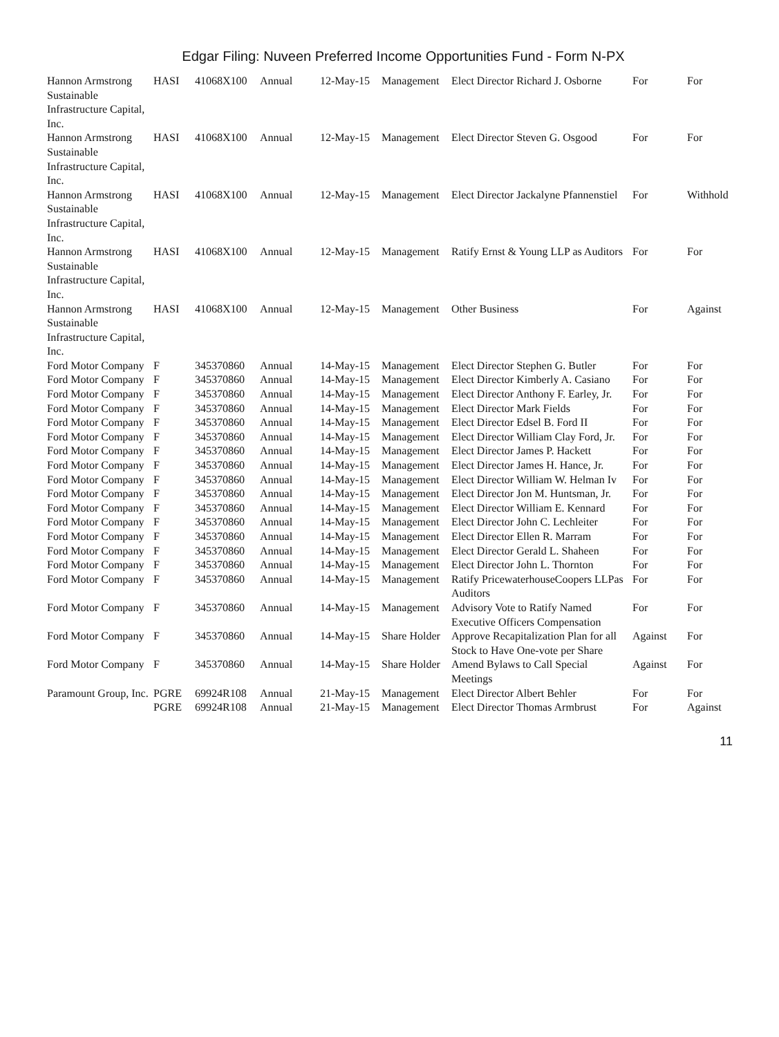Edgar Filing: Nuveen Preferred Income Opportunities Fund - Form N-PX
| Hannon Armstrong Sustainable Infrastructure Capital, Inc. | HASI | 41068X100 | Annual | 12-May-15 | Management | Elect Director Richard J. Osborne | For | For |
| Hannon Armstrong Sustainable Infrastructure Capital, Inc. | HASI | 41068X100 | Annual | 12-May-15 | Management | Elect Director Steven G. Osgood | For | For |
| Hannon Armstrong Sustainable Infrastructure Capital, Inc. | HASI | 41068X100 | Annual | 12-May-15 | Management | Elect Director Jackalyne Pfannenstiel | For | Withhold |
| Hannon Armstrong Sustainable Infrastructure Capital, Inc. | HASI | 41068X100 | Annual | 12-May-15 | Management | Ratify Ernst & Young LLP as Auditors | For | For |
| Hannon Armstrong Sustainable Infrastructure Capital, Inc. | HASI | 41068X100 | Annual | 12-May-15 | Management | Other Business | For | Against |
| Ford Motor Company | F | 345370860 | Annual | 14-May-15 | Management | Elect Director Stephen G. Butler | For | For |
| Ford Motor Company | F | 345370860 | Annual | 14-May-15 | Management | Elect Director Kimberly A. Casiano | For | For |
| Ford Motor Company | F | 345370860 | Annual | 14-May-15 | Management | Elect Director Anthony F. Earley, Jr. | For | For |
| Ford Motor Company | F | 345370860 | Annual | 14-May-15 | Management | Elect Director Mark Fields | For | For |
| Ford Motor Company | F | 345370860 | Annual | 14-May-15 | Management | Elect Director Edsel B. Ford II | For | For |
| Ford Motor Company | F | 345370860 | Annual | 14-May-15 | Management | Elect Director William Clay Ford, Jr. | For | For |
| Ford Motor Company | F | 345370860 | Annual | 14-May-15 | Management | Elect Director James P. Hackett | For | For |
| Ford Motor Company | F | 345370860 | Annual | 14-May-15 | Management | Elect Director James H. Hance, Jr. | For | For |
| Ford Motor Company | F | 345370860 | Annual | 14-May-15 | Management | Elect Director William W. Helman Iv | For | For |
| Ford Motor Company | F | 345370860 | Annual | 14-May-15 | Management | Elect Director Jon M. Huntsman, Jr. | For | For |
| Ford Motor Company | F | 345370860 | Annual | 14-May-15 | Management | Elect Director William E. Kennard | For | For |
| Ford Motor Company | F | 345370860 | Annual | 14-May-15 | Management | Elect Director John C. Lechleiter | For | For |
| Ford Motor Company | F | 345370860 | Annual | 14-May-15 | Management | Elect Director Ellen R. Marram | For | For |
| Ford Motor Company | F | 345370860 | Annual | 14-May-15 | Management | Elect Director Gerald L. Shaheen | For | For |
| Ford Motor Company | F | 345370860 | Annual | 14-May-15 | Management | Elect Director John L. Thornton | For | For |
| Ford Motor Company | F | 345370860 | Annual | 14-May-15 | Management | Ratify PricewaterhouseCoopers LLPas Auditors | For | For |
| Ford Motor Company | F | 345370860 | Annual | 14-May-15 | Management | Advisory Vote to Ratify Named Executive Officers Compensation | For | For |
| Ford Motor Company | F | 345370860 | Annual | 14-May-15 | Share Holder | Approve Recapitalization Plan for all Stock to Have One-vote per Share | Against | For |
| Ford Motor Company | F | 345370860 | Annual | 14-May-15 | Share Holder | Amend Bylaws to Call Special Meetings | Against | For |
| Paramount Group, Inc. | PGRE | 69924R108 | Annual | 21-May-15 | Management | Elect Director Albert Behler | For | For |
| | PGRE | 69924R108 | Annual | 21-May-15 | Management | Elect Director Thomas Armbrust | For | Against |
11